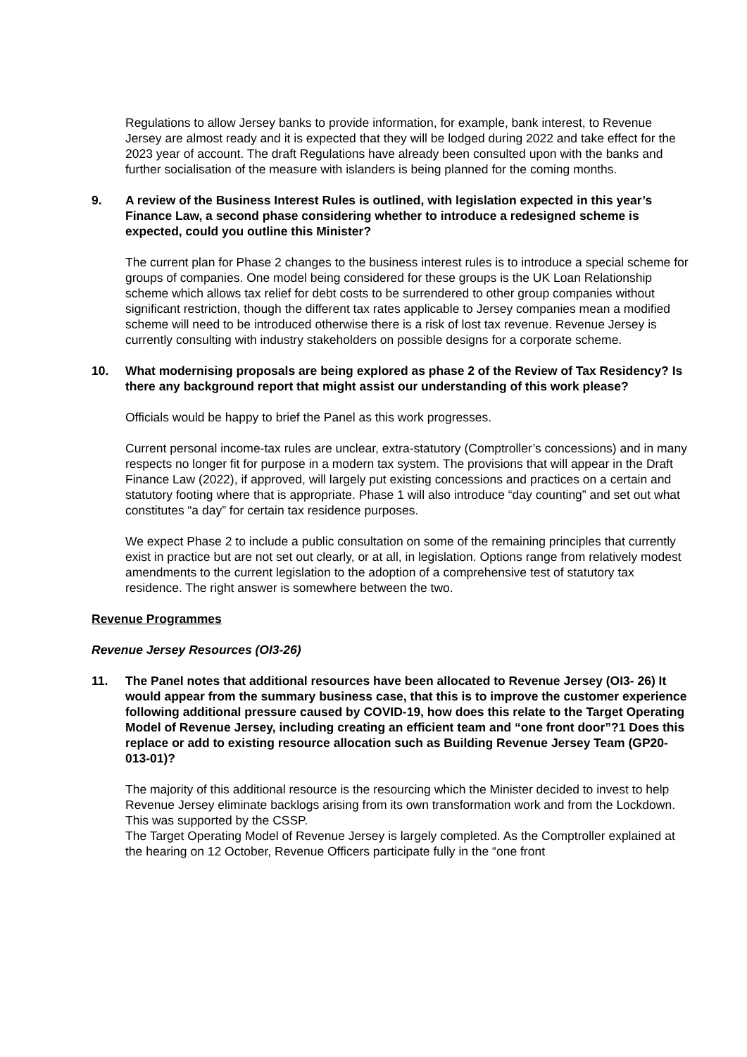Regulations to allow Jersey banks to provide information, for example, bank interest, to Revenue Jersey are almost ready and it is expected that they will be lodged during 2022 and take effect for the 2023 year of account. The draft Regulations have already been consulted upon with the banks and further socialisation of the measure with islanders is being planned for the coming months.
9. A review of the Business Interest Rules is outlined, with legislation expected in this year’s Finance Law, a second phase considering whether to introduce a redesigned scheme is expected, could you outline this Minister?
The current plan for Phase 2 changes to the business interest rules is to introduce a special scheme for groups of companies. One model being considered for these groups is the UK Loan Relationship scheme which allows tax relief for debt costs to be surrendered to other group companies without significant restriction, though the different tax rates applicable to Jersey companies mean a modified scheme will need to be introduced otherwise there is a risk of lost tax revenue. Revenue Jersey is currently consulting with industry stakeholders on possible designs for a corporate scheme.
10. What modernising proposals are being explored as phase 2 of the Review of Tax Residency? Is there any background report that might assist our understanding of this work please?
Officials would be happy to brief the Panel as this work progresses.
Current personal income-tax rules are unclear, extra-statutory (Comptroller’s concessions) and in many respects no longer fit for purpose in a modern tax system. The provisions that will appear in the Draft Finance Law (2022), if approved, will largely put existing concessions and practices on a certain and statutory footing where that is appropriate. Phase 1 will also introduce “day counting” and set out what constitutes “a day” for certain tax residence purposes.
We expect Phase 2 to include a public consultation on some of the remaining principles that currently exist in practice but are not set out clearly, or at all, in legislation. Options range from relatively modest amendments to the current legislation to the adoption of a comprehensive test of statutory tax residence. The right answer is somewhere between the two.
Revenue Programmes
Revenue Jersey Resources (OI3-26)
11. The Panel notes that additional resources have been allocated to Revenue Jersey (OI3- 26) It would appear from the summary business case, that this is to improve the customer experience following additional pressure caused by COVID-19, how does this relate to the Target Operating Model of Revenue Jersey, including creating an efficient team and “one front door”?1 Does this replace or add to existing resource allocation such as Building Revenue Jersey Team (GP20-013-01)?
The majority of this additional resource is the resourcing which the Minister decided to invest to help Revenue Jersey eliminate backlogs arising from its own transformation work and from the Lockdown. This was supported by the CSSP.
The Target Operating Model of Revenue Jersey is largely completed. As the Comptroller explained at the hearing on 12 October, Revenue Officers participate fully in the “one front